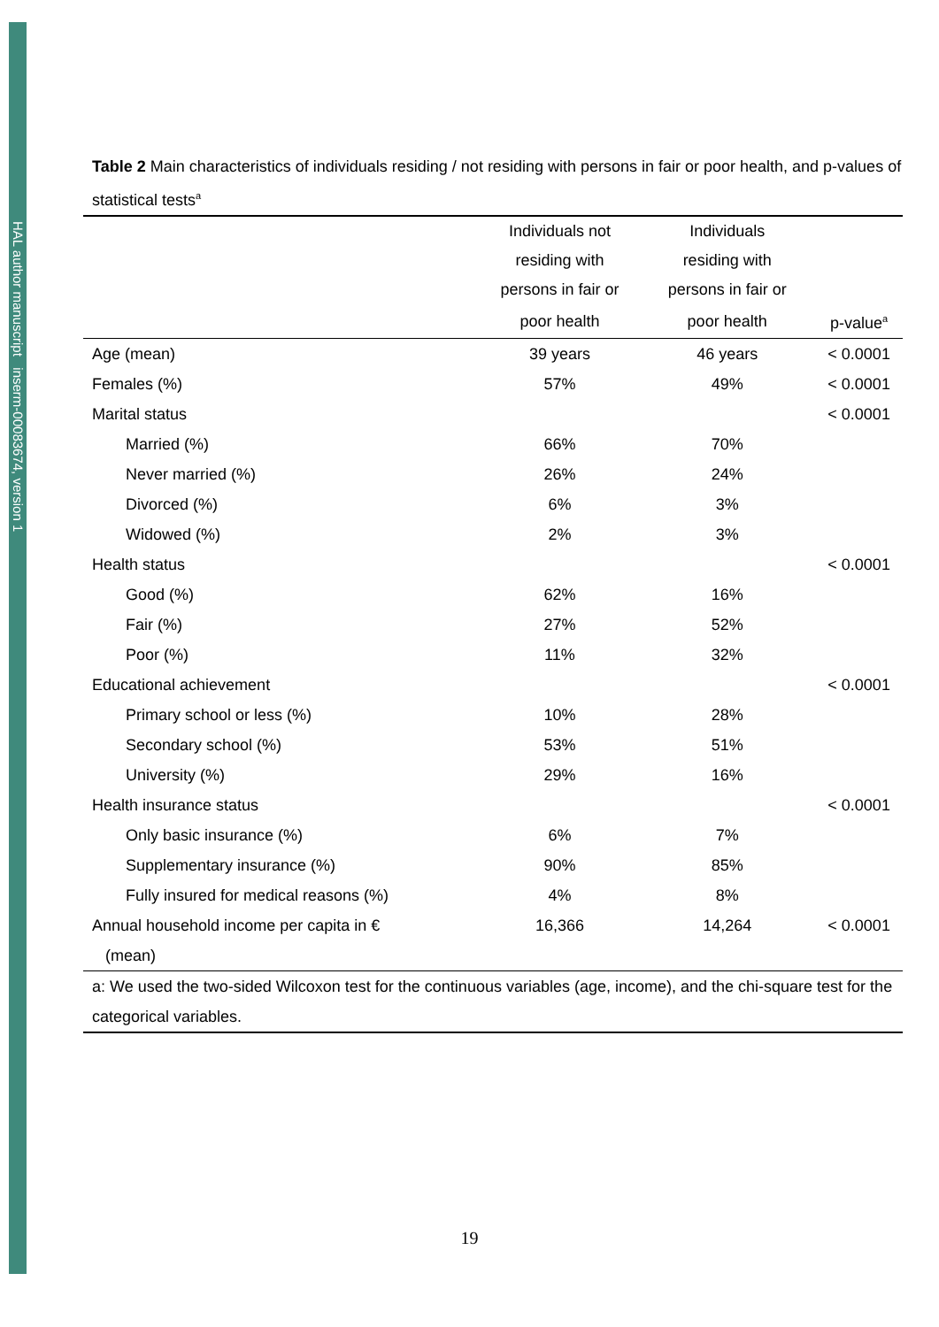HAL author manuscript inserm-00083674, version 1
Table 2 Main characteristics of individuals residing / not residing with persons in fair or poor health, and p-values of statistical tests<sup>a</sup>
| | Individuals not | Individuals | |
| --- | --- | --- | --- |
| | residing with | residing with | |
| | persons in fair or | persons in fair or | |
| | poor health | poor health | p-value<sup>a</sup> |
| Age (mean) | 39 years | 46 years | < 0.0001 |
| Females (%) | 57% | 49% | < 0.0001 |
| Marital status | | | < 0.0001 |
| Married (%) | 66% | 70% | |
| Never married (%) | 26% | 24% | |
| Divorced (%) | 6% | 3% | |
| Widowed (%) | 2% | 3% | |
| Health status | | | < 0.0001 |
| Good (%) | 62% | 16% | |
| Fair (%) | 27% | 52% | |
| Poor (%) | 11% | 32% | |
| Educational achievement | | | < 0.0001 |
| Primary school or less (%) | 10% | 28% | |
| Secondary school (%) | 53% | 51% | |
| University (%) | 29% | 16% | |
| Health insurance status | | | < 0.0001 |
| Only basic insurance (%) | 6% | 7% | |
| Supplementary insurance (%) | 90% | 85% | |
| Fully insured for medical reasons (%) | 4% | 8% | |
| Annual household income per capita in € (mean) | 16,366 | 14,264 | < 0.0001 |
| a: We used the two-sided Wilcoxon test for the continuous variables (age, income), and the chi-square test for the categorical variables. | | | |
19